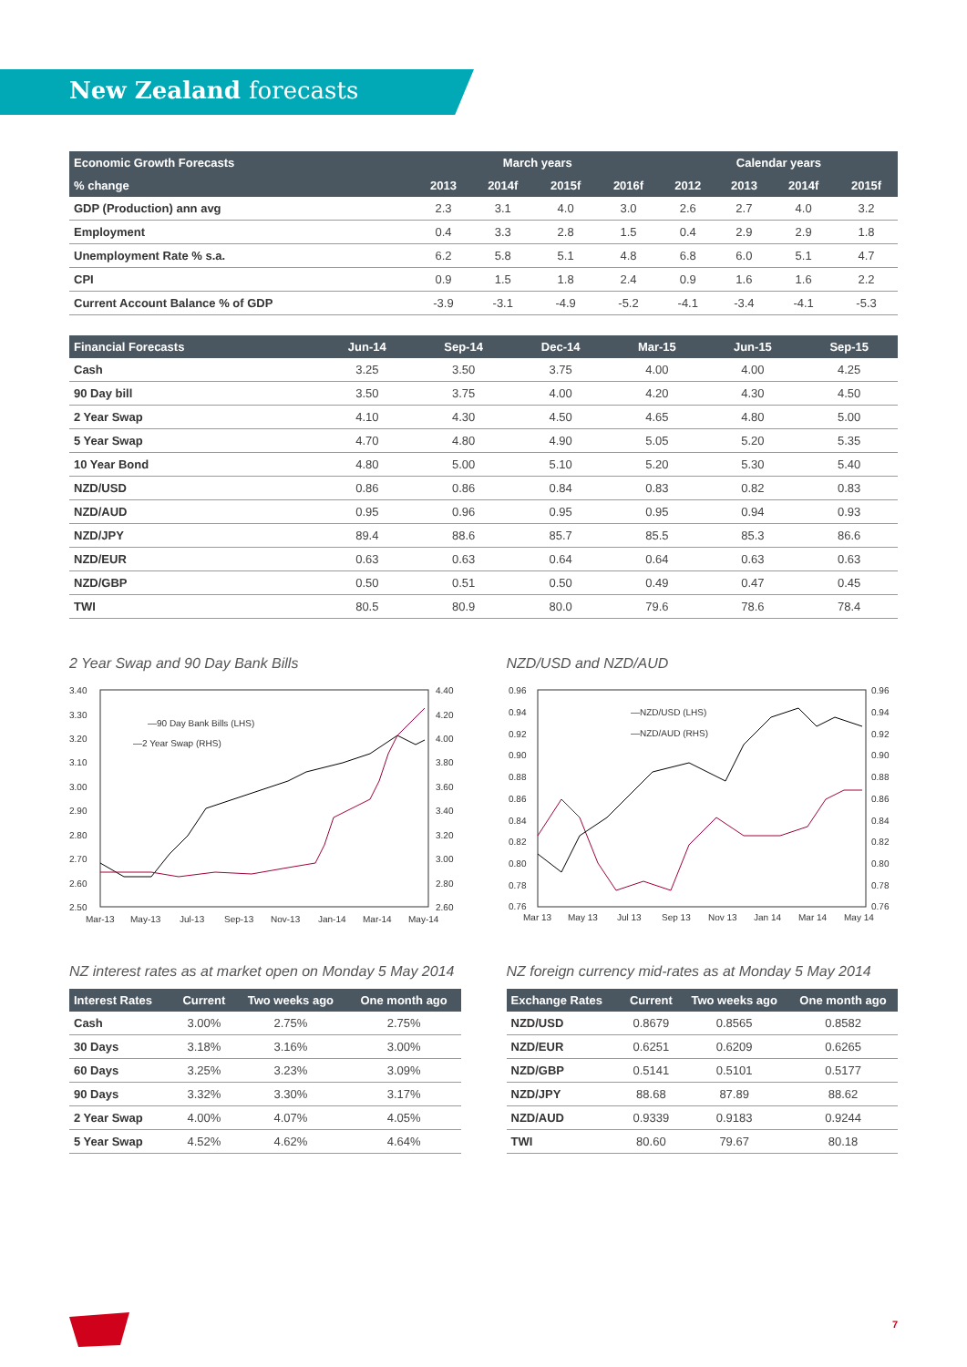New Zealand forecasts
| Economic Growth Forecasts | March years | | | | Calendar years | | | |
| --- | --- | --- | --- | --- | --- | --- | --- | --- |
| % change | 2013 | 2014f | 2015f | 2016f | 2012 | 2013 | 2014f | 2015f |
| GDP (Production) ann avg | 2.3 | 3.1 | 4.0 | 3.0 | 2.6 | 2.7 | 4.0 | 3.2 |
| Employment | 0.4 | 3.3 | 2.8 | 1.5 | 0.4 | 2.9 | 2.9 | 1.8 |
| Unemployment Rate % s.a. | 6.2 | 5.8 | 5.1 | 4.8 | 6.8 | 6.0 | 5.1 | 4.7 |
| CPI | 0.9 | 1.5 | 1.8 | 2.4 | 0.9 | 1.6 | 1.6 | 2.2 |
| Current Account Balance % of GDP | -3.9 | -3.1 | -4.9 | -5.2 | -4.1 | -3.4 | -4.1 | -5.3 |
| Financial Forecasts | Jun-14 | Sep-14 | Dec-14 | Mar-15 | Jun-15 | Sep-15 |
| --- | --- | --- | --- | --- | --- | --- |
| Cash | 3.25 | 3.50 | 3.75 | 4.00 | 4.00 | 4.25 |
| 90 Day bill | 3.50 | 3.75 | 4.00 | 4.20 | 4.30 | 4.50 |
| 2 Year Swap | 4.10 | 4.30 | 4.50 | 4.65 | 4.80 | 5.00 |
| 5 Year Swap | 4.70 | 4.80 | 4.90 | 5.05 | 5.20 | 5.35 |
| 10 Year Bond | 4.80 | 5.00 | 5.10 | 5.20 | 5.30 | 5.40 |
| NZD/USD | 0.86 | 0.86 | 0.84 | 0.83 | 0.82 | 0.83 |
| NZD/AUD | 0.95 | 0.96 | 0.95 | 0.95 | 0.94 | 0.93 |
| NZD/JPY | 89.4 | 88.6 | 85.7 | 85.5 | 85.3 | 86.6 |
| NZD/EUR | 0.63 | 0.63 | 0.64 | 0.64 | 0.63 | 0.63 |
| NZD/GBP | 0.50 | 0.51 | 0.50 | 0.49 | 0.47 | 0.45 |
| TWI | 80.5 | 80.9 | 80.0 | 79.6 | 78.6 | 78.4 |
2 Year Swap and 90 Day Bank Bills
3.40
3.30
3.20
3.10
3.00
2.90
2.80
2.70
2.60
2.50
4.40
4.20
4.00
3.80
3.60
3.40
3.20
3.00
2.80
2.60
Mar-13
May-13
Jul-13
Sep-13
Nov-13
Jan-14
Mar-14
May-14
—90 Day Bank Bills (LHS)
—2 Year Swap (RHS)
NZD/USD and NZD/AUD
0.96
0.94
0.92
0.90
0.88
0.86
0.84
0.82
0.80
0.78
0.76
0.96
0.94
0.92
0.90
0.88
0.86
0.84
0.82
0.80
0.78
0.76
Mar 13
May 13
Jul 13
Sep 13
Nov 13
Jan 14
Mar 14
May 14
—NZD/USD (LHS)
—NZD/AUD (RHS)
NZ interest rates as at market open on Monday 5 May 2014
| Interest Rates | Current | Two weeks ago | One month ago |
| --- | --- | --- | --- |
| Cash | 3.00% | 2.75% | 2.75% |
| 30 Days | 3.18% | 3.16% | 3.00% |
| 60 Days | 3.25% | 3.23% | 3.09% |
| 90 Days | 3.32% | 3.30% | 3.17% |
| 2 Year Swap | 4.00% | 4.07% | 4.05% |
| 5 Year Swap | 4.52% | 4.62% | 4.64% |
NZ foreign currency mid-rates as at Monday 5 May 2014
| Exchange Rates | Current | Two weeks ago | One month ago |
| --- | --- | --- | --- |
| NZD/USD | 0.8679 | 0.8565 | 0.8582 |
| NZD/EUR | 0.6251 | 0.6209 | 0.6265 |
| NZD/GBP | 0.5141 | 0.5101 | 0.5177 |
| NZD/JPY | 88.68 | 87.89 | 88.62 |
| NZD/AUD | 0.9339 | 0.9183 | 0.9244 |
| TWI | 80.60 | 79.67 | 80.18 |
7